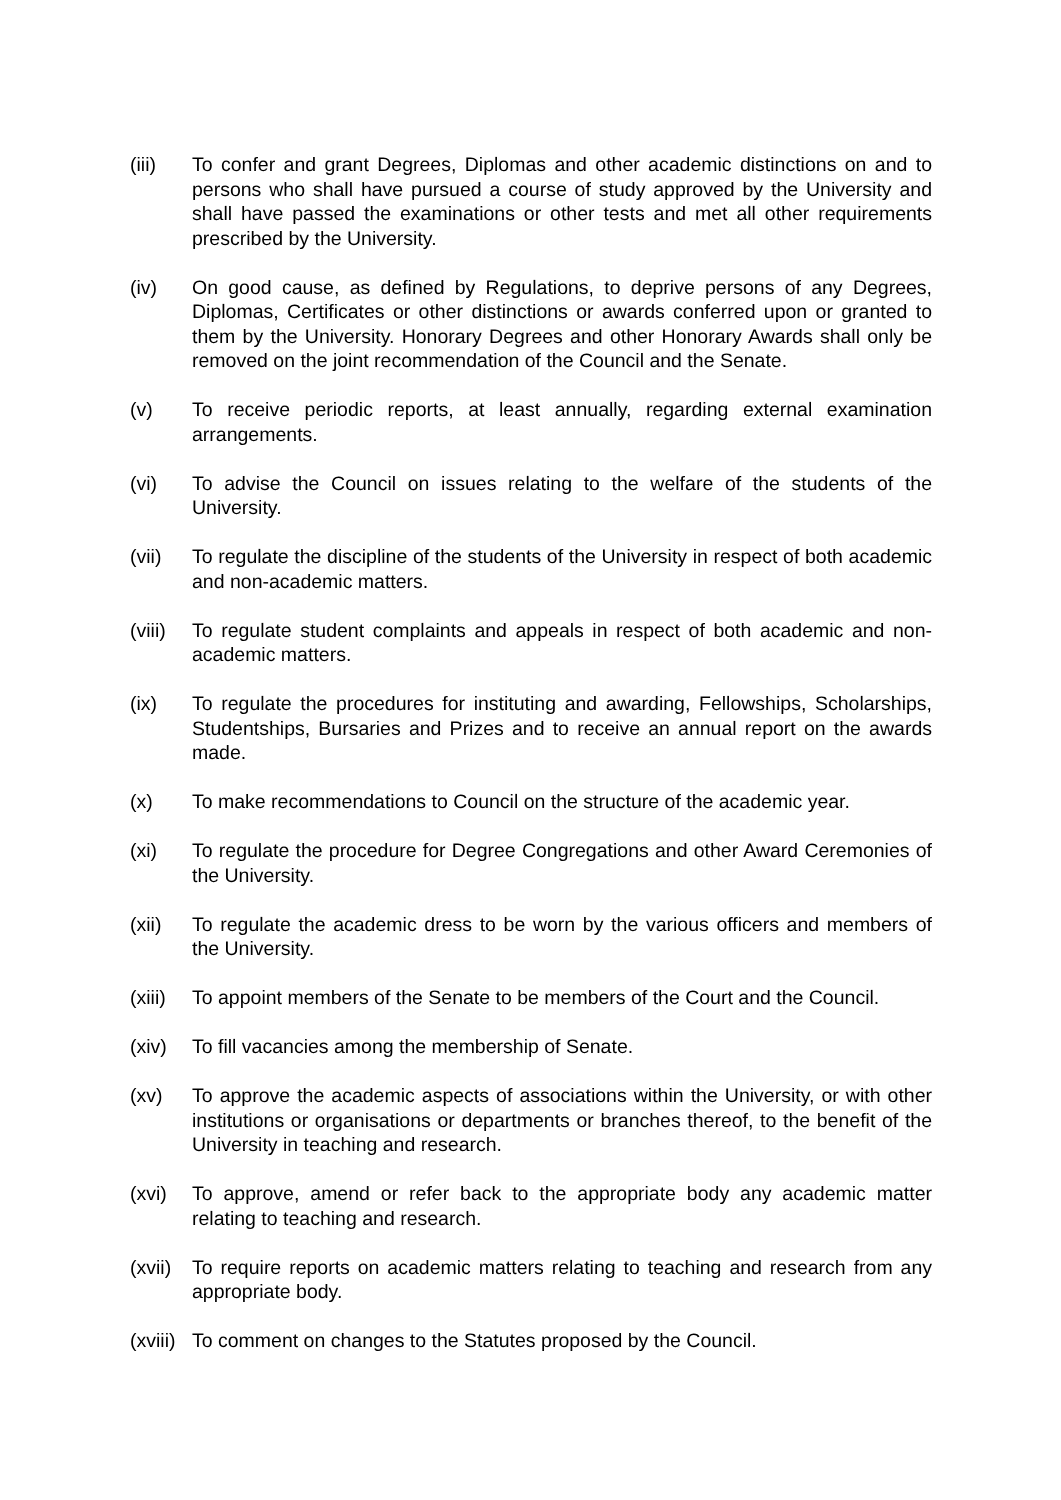(iii) To confer and grant Degrees, Diplomas and other academic distinctions on and to persons who shall have pursued a course of study approved by the University and shall have passed the examinations or other tests and met all other requirements prescribed by the University.
(iv) On good cause, as defined by Regulations, to deprive persons of any Degrees, Diplomas, Certificates or other distinctions or awards conferred upon or granted to them by the University. Honorary Degrees and other Honorary Awards shall only be removed on the joint recommendation of the Council and the Senate.
(v) To receive periodic reports, at least annually, regarding external examination arrangements.
(vi) To advise the Council on issues relating to the welfare of the students of the University.
(vii) To regulate the discipline of the students of the University in respect of both academic and non-academic matters.
(viii)
To regulate student complaints and appeals in respect of both academic and non-academic matters.
(ix) To regulate the procedures for instituting and awarding, Fellowships, Scholarships, Studentships, Bursaries and Prizes and to receive an annual report on the awards made.
(x) To make recommendations to Council on the structure of the academic year.
(xi) To regulate the procedure for Degree Congregations and other Award Ceremonies of the University.
(xii) To regulate the academic dress to be worn by the various officers and members of the University.
(xiii)
To appoint members of the Senate to be members of the Court and the Council.
(xiv) To fill vacancies among the membership of Senate.
(xv) To approve the academic aspects of associations within the University, or with other institutions or organisations or departments or branches thereof, to the benefit of the University in teaching and research.
(xvi) To approve, amend or refer back to the appropriate body any academic matter relating to teaching and research.
(xvii)
To require reports on academic matters relating to teaching and research from any appropriate body.
(xviii)
To comment on changes to the Statutes proposed by the Council.